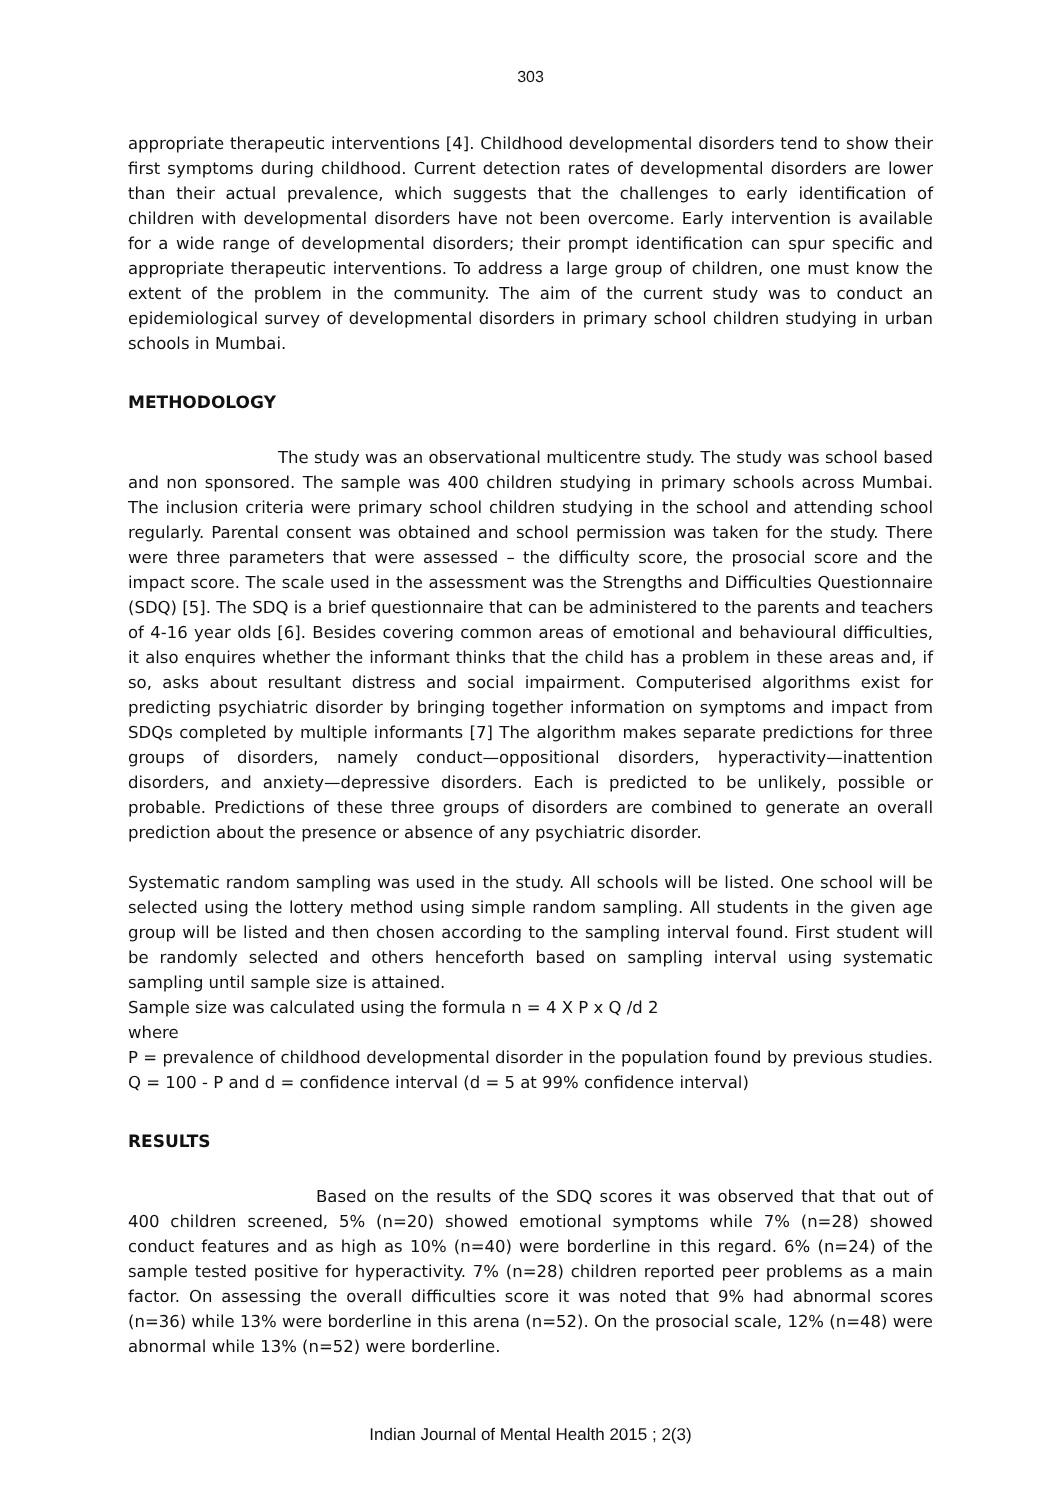303
appropriate therapeutic interventions [4]. Childhood developmental disorders tend to show their first symptoms during childhood. Current detection rates of developmental disorders are lower than their actual prevalence, which suggests that the challenges to early identification of children with developmental disorders have not been overcome. Early intervention is available for a wide range of developmental disorders; their prompt identification can spur specific and appropriate therapeutic interventions. To address a large group of children, one must know the extent of the problem in the community. The aim of the current study was to conduct an epidemiological survey of developmental disorders in primary school children studying in urban schools in Mumbai.
METHODOLOGY
The study was an observational multicentre study. The study was school based and non sponsored. The sample was 400 children studying in primary schools across Mumbai. The inclusion criteria were primary school children studying in the school and attending school regularly. Parental consent was obtained and school permission was taken for the study. There were three parameters that were assessed – the difficulty score, the prosocial score and the impact score. The scale used in the assessment was the Strengths and Difficulties Questionnaire (SDQ) [5]. The SDQ is a brief questionnaire that can be administered to the parents and teachers of 4-16 year olds [6]. Besides covering common areas of emotional and behavioural difficulties, it also enquires whether the informant thinks that the child has a problem in these areas and, if so, asks about resultant distress and social impairment. Computerised algorithms exist for predicting psychiatric disorder by bringing together information on symptoms and impact from SDQs completed by multiple informants [7] The algorithm makes separate predictions for three groups of disorders, namely conduct—oppositional disorders, hyperactivity—inattention disorders, and anxiety—depressive disorders. Each is predicted to be unlikely, possible or probable. Predictions of these three groups of disorders are combined to generate an overall prediction about the presence or absence of any psychiatric disorder.
Systematic random sampling was used in the study. All schools will be listed. One school will be selected using the lottery method using simple random sampling. All students in the given age group will be listed and then chosen according to the sampling interval found. First student will be randomly selected and others henceforth based on sampling interval using systematic sampling until sample size is attained.
Sample size was calculated using the formula n = 4 X P x Q /d 2
where
P = prevalence of childhood developmental disorder in the population found by previous studies. Q = 100 - P and d = confidence interval (d = 5 at 99% confidence interval)
RESULTS
Based on the results of the SDQ scores it was observed that that out of 400 children screened, 5% (n=20) showed emotional symptoms while 7% (n=28) showed conduct features and as high as 10% (n=40) were borderline in this regard. 6% (n=24) of the sample tested positive for hyperactivity. 7% (n=28) children reported peer problems as a main factor. On assessing the overall difficulties score it was noted that 9% had abnormal scores (n=36) while 13% were borderline in this arena (n=52). On the prosocial scale, 12% (n=48) were abnormal while 13% (n=52) were borderline.
Indian Journal of Mental Health 2015 ; 2(3)